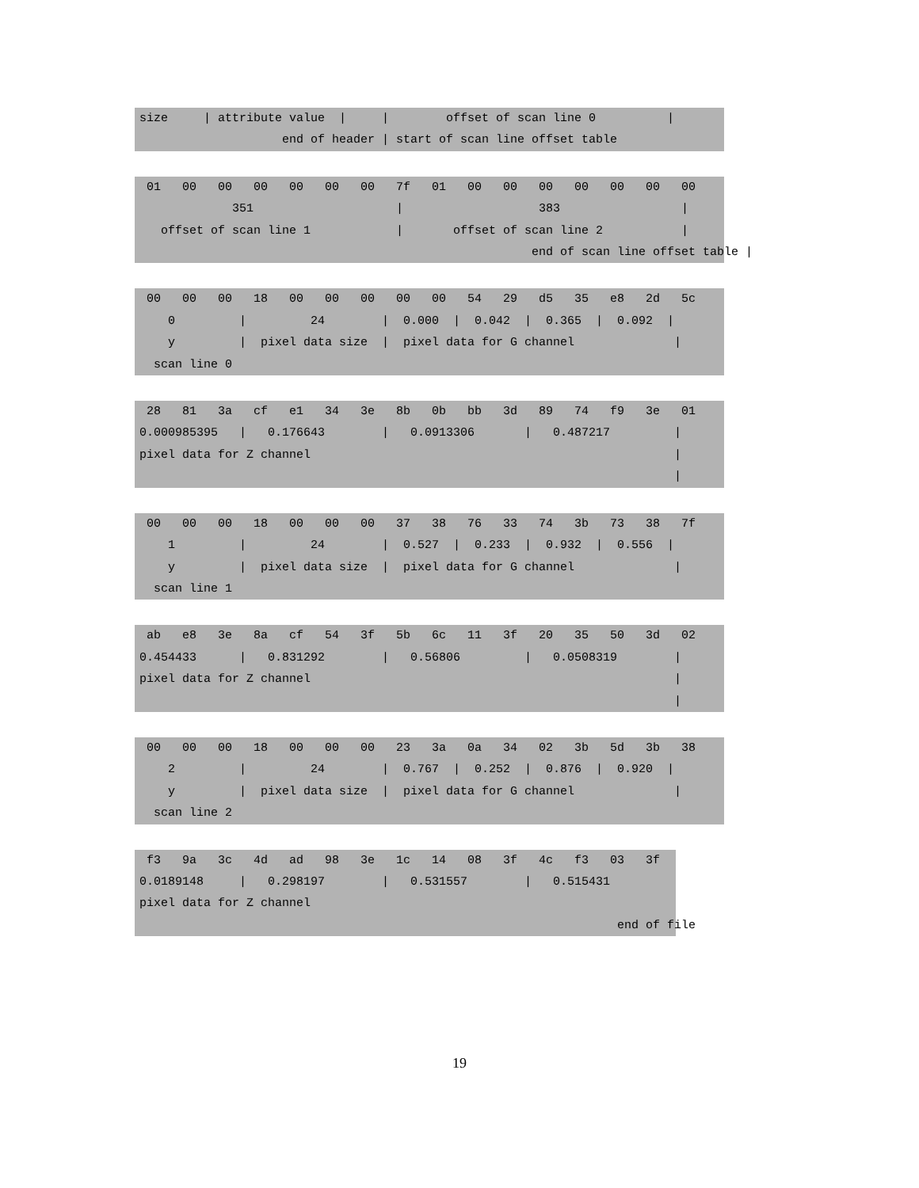size     | attribute value  |     |        offset of scan line 0          |
                    end of header | start of scan line offset table
 01   00   00   00   00   00   00   7f   01   00   00   00   00   00   00   00
             351                    |                   383                 |
   offset of scan line 1            |       offset of scan line 2           |
                                                       end of scan line offset table |
 00   00   00   18   00   00   00   00   00   54   29   d5   35   e8   2d   5c
    0         |         24        |  0.000  |  0.042  |  0.365  |  0.092  |
    y         |  pixel data size  |  pixel data for G channel              |
  scan line 0
 28   81   3a   cf   e1   34   3e   8b   0b   bb   3d   89   74   f9   3e   01
0.000985395   |   0.176643        |   0.0913306       |   0.487217         |
pixel data for Z channel                                                   |
                                                                           |
 00   00   00   18   00   00   00   37   38   76   33   74   3b   73   38   7f
    1         |         24        |  0.527  |  0.233  |  0.932  |  0.556  |
    y         |  pixel data size  |  pixel data for G channel              |
  scan line 1
 ab   e8   3e   8a   cf   54   3f   5b   6c   11   3f   20   35   50   3d   02
0.454433      |   0.831292        |   0.56806         |   0.0508319        |
pixel data for Z channel                                                   |
                                                                           |
 00   00   00   18   00   00   00   23   3a   0a   34   02   3b   5d   3b   38
    2         |         24        |  0.767  |  0.252  |  0.876  |  0.920  |
    y         |  pixel data size  |  pixel data for G channel              |
  scan line 2
 f3   9a   3c   4d   ad   98   3e   1c   14   08   3f   4c   f3   03   3f
0.0189148     |   0.298197        |   0.531557        |   0.515431
pixel data for Z channel
                                                                   end of file
19